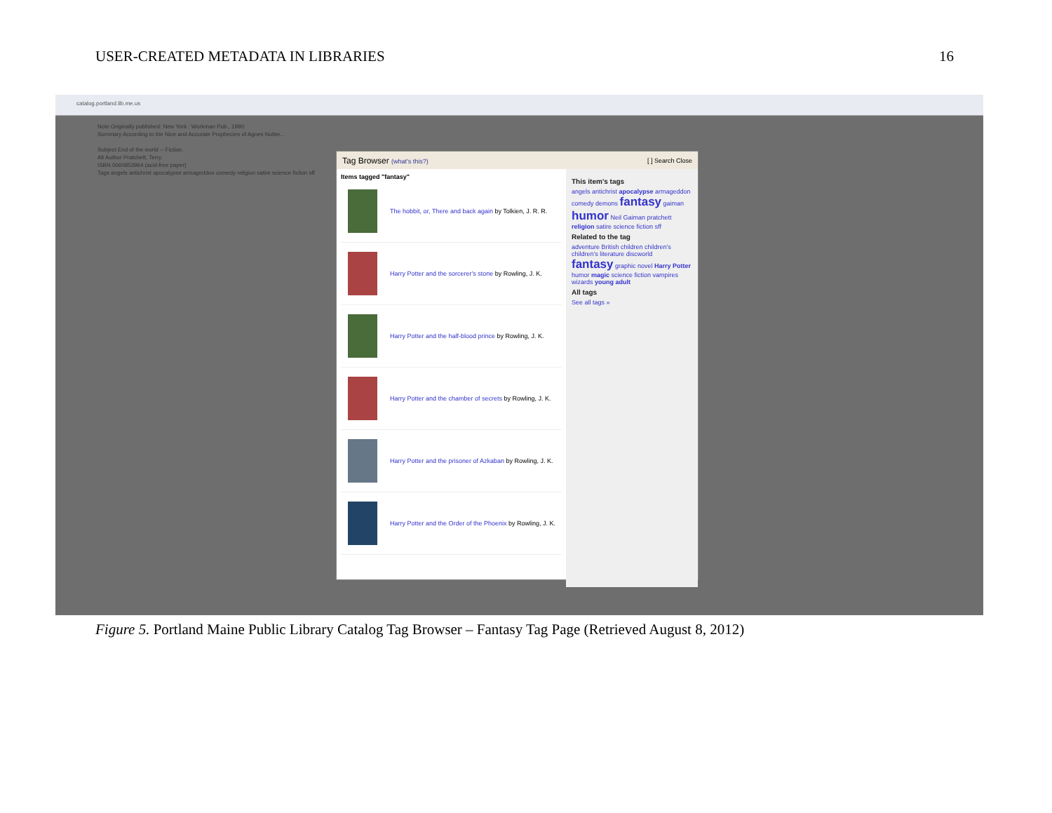USER-CREATED METADATA IN LIBRARIES 16
catalog.portland.lib.me.us
Note Originally published: New York : Workman Pub., 1990.
Summary According to the Nice and Accurate Prophecies of Agnes Nutter...
Subject End of the world -- Fiction.
Alt Author Pratchett, Terry.
ISBN 0060853964 (acid-free paper)
Tags angels antichrist apocalypse armageddon comedy religion satire science fiction sff
Tag Browser (what's this?) [ ] Search Close
Items tagged "fantasy"
The hobbit, or, There and back again by Tolkien, J. R. R.
Harry Potter and the sorcerer's stone by Rowling, J. K.
Harry Potter and the half-blood prince by Rowling, J. K.
Harry Potter and the chamber of secrets by Rowling, J. K.
Harry Potter and the prisoner of Azkaban by Rowling, J. K.
Harry Potter and the Order of the Phoenix by Rowling, J. K.
This item's tags
angels antichrist apocalypse armageddon comedy demons fantasy gaiman humor Neil Gaiman pratchett religion satire science fiction sff
Related to the tag
adventure British children children's children's literature discworld fantasy graphic novel Harry Potter humor magic science fiction vampires wizards young adult
All tags
See all tags »
Figure 5. Portland Maine Public Library Catalog Tag Browser – Fantasy Tag Page (Retrieved August 8, 2012)